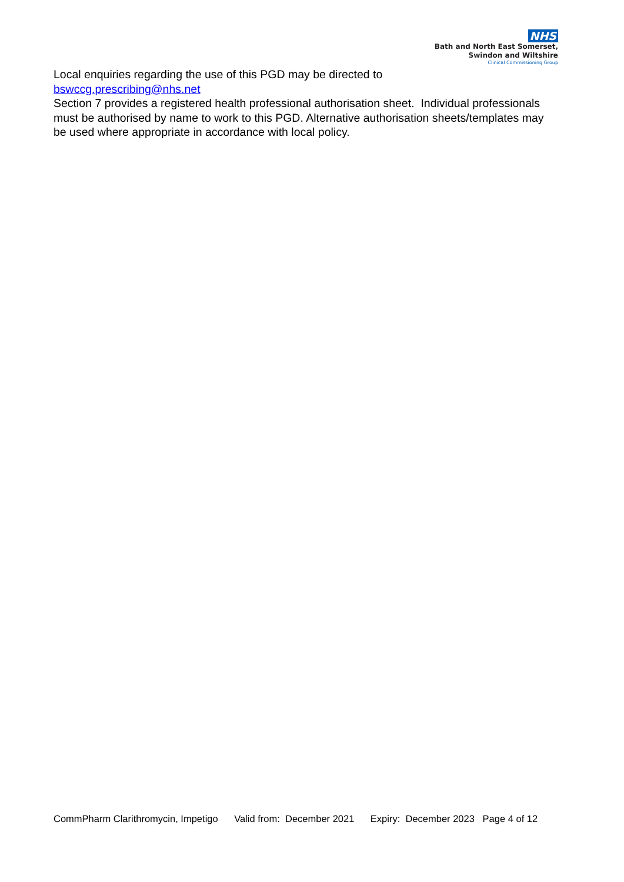NHS
Bath and North East Somerset,
Swindon and Wiltshire
Clinical Commissioning Group
Local enquiries regarding the use of this PGD may be directed to
bswccg.prescribing@nhs.net
Section 7 provides a registered health professional authorisation sheet. Individual professionals must be authorised by name to work to this PGD. Alternative authorisation sheets/templates may be used where appropriate in accordance with local policy.
CommPharm Clarithromycin, Impetigo Valid from: December 2021 Expiry: December 2023 Page 4 of 12